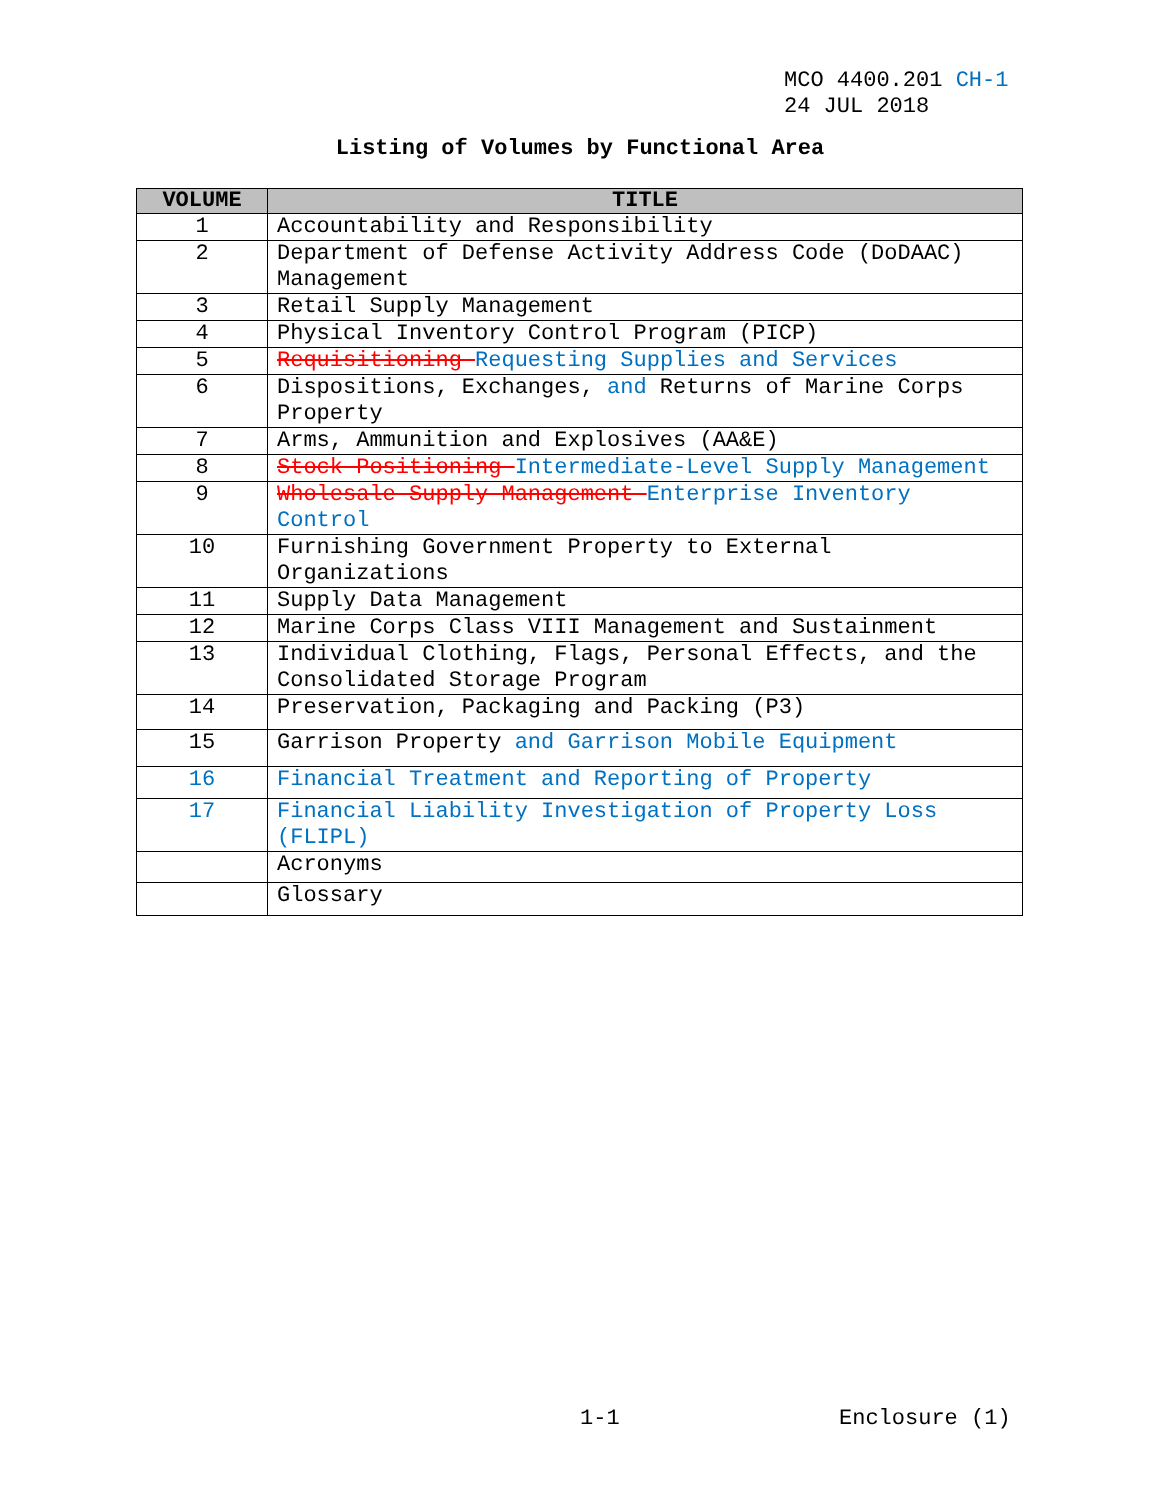MCO 4400.201 CH-1
24 JUL 2018
Listing of Volumes by Functional Area
| VOLUME | TITLE |
| --- | --- |
| 1 | Accountability and Responsibility |
| 2 | Department of Defense Activity Address Code (DoDAAC) Management |
| 3 | Retail Supply Management |
| 4 | Physical Inventory Control Program (PICP) |
| 5 | Requisitioning Requesting Supplies and Services |
| 6 | Dispositions, Exchanges, and Returns of Marine Corps Property |
| 7 | Arms, Ammunition and Explosives (AA&E) |
| 8 | Stock Positioning Intermediate-Level Supply Management |
| 9 | Wholesale Supply Management Enterprise Inventory Control |
| 10 | Furnishing Government Property to External Organizations |
| 11 | Supply Data Management |
| 12 | Marine Corps Class VIII Management and Sustainment |
| 13 | Individual Clothing, Flags, Personal Effects, and the Consolidated Storage Program |
| 14 | Preservation, Packaging and Packing (P3) |
| 15 | Garrison Property and Garrison Mobile Equipment |
| 16 | Financial Treatment and Reporting of Property |
| 17 | Financial Liability Investigation of Property Loss (FLIPL) |
| | Acronyms |
| | Glossary |
1-1 Enclosure (1)